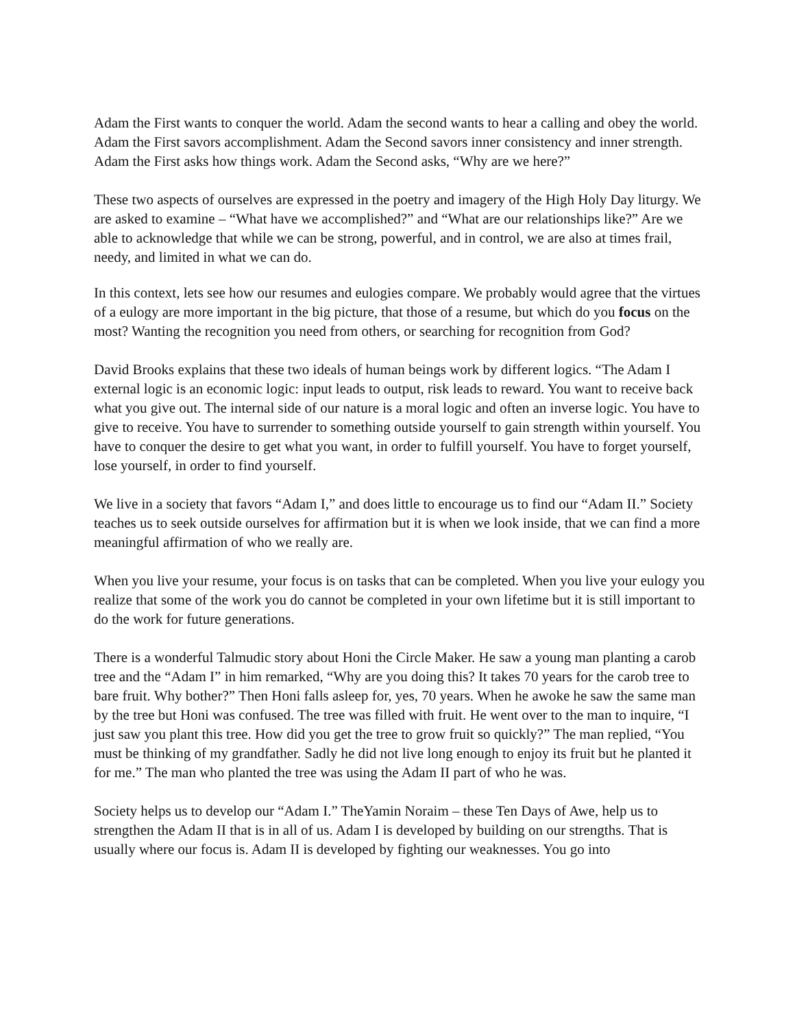Adam the First wants to conquer the world. Adam the second wants to hear a calling and obey the world. Adam the First savors accomplishment. Adam the Second savors inner consistency and inner strength. Adam the First asks how things work. Adam the Second asks, “Why are we here?”
These two aspects of ourselves are expressed in the poetry and imagery of the High Holy Day liturgy. We are asked to examine – “What have we accomplished?” and “What are our relationships like?” Are we able to acknowledge that while we can be strong, powerful, and in control, we are also at times frail, needy, and limited in what we can do.
In this context, lets see how our resumes and eulogies compare. We probably would agree that the virtues of a eulogy are more important in the big picture, that those of a resume, but which do you focus on the most? Wanting the recognition you need from others, or searching for recognition from God?
David Brooks explains that these two ideals of human beings work by different logics. “The Adam I external logic is an economic logic: input leads to output, risk leads to reward. You want to receive back what you give out. The internal side of our nature is a moral logic and often an inverse logic. You have to give to receive. You have to surrender to something outside yourself to gain strength within yourself. You have to conquer the desire to get what you want, in order to fulfill yourself. You have to forget yourself, lose yourself, in order to find yourself.
We live in a society that favors “Adam I,” and does little to encourage us to find our “Adam II.” Society teaches us to seek outside ourselves for affirmation but it is when we look inside, that we can find a more meaningful affirmation of who we really are.
When you live your resume, your focus is on tasks that can be completed. When you live your eulogy you realize that some of the work you do cannot be completed in your own lifetime but it is still important to do the work for future generations.
There is a wonderful Talmudic story about Honi the Circle Maker. He saw a young man planting a carob tree and the “Adam I” in him remarked, “Why are you doing this? It takes 70 years for the carob tree to bare fruit. Why bother?” Then Honi falls asleep for, yes, 70 years. When he awoke he saw the same man by the tree but Honi was confused. The tree was filled with fruit. He went over to the man to inquire, “I just saw you plant this tree. How did you get the tree to grow fruit so quickly?” The man replied, “You must be thinking of my grandfather. Sadly he did not live long enough to enjoy its fruit but he planted it for me.” The man who planted the tree was using the Adam II part of who he was.
Society helps us to develop our “Adam I.” TheYamin Noraim – these Ten Days of Awe, help us to strengthen the Adam II that is in all of us. Adam I is developed by building on our strengths. That is usually where our focus is. Adam II is developed by fighting our weaknesses. You go into